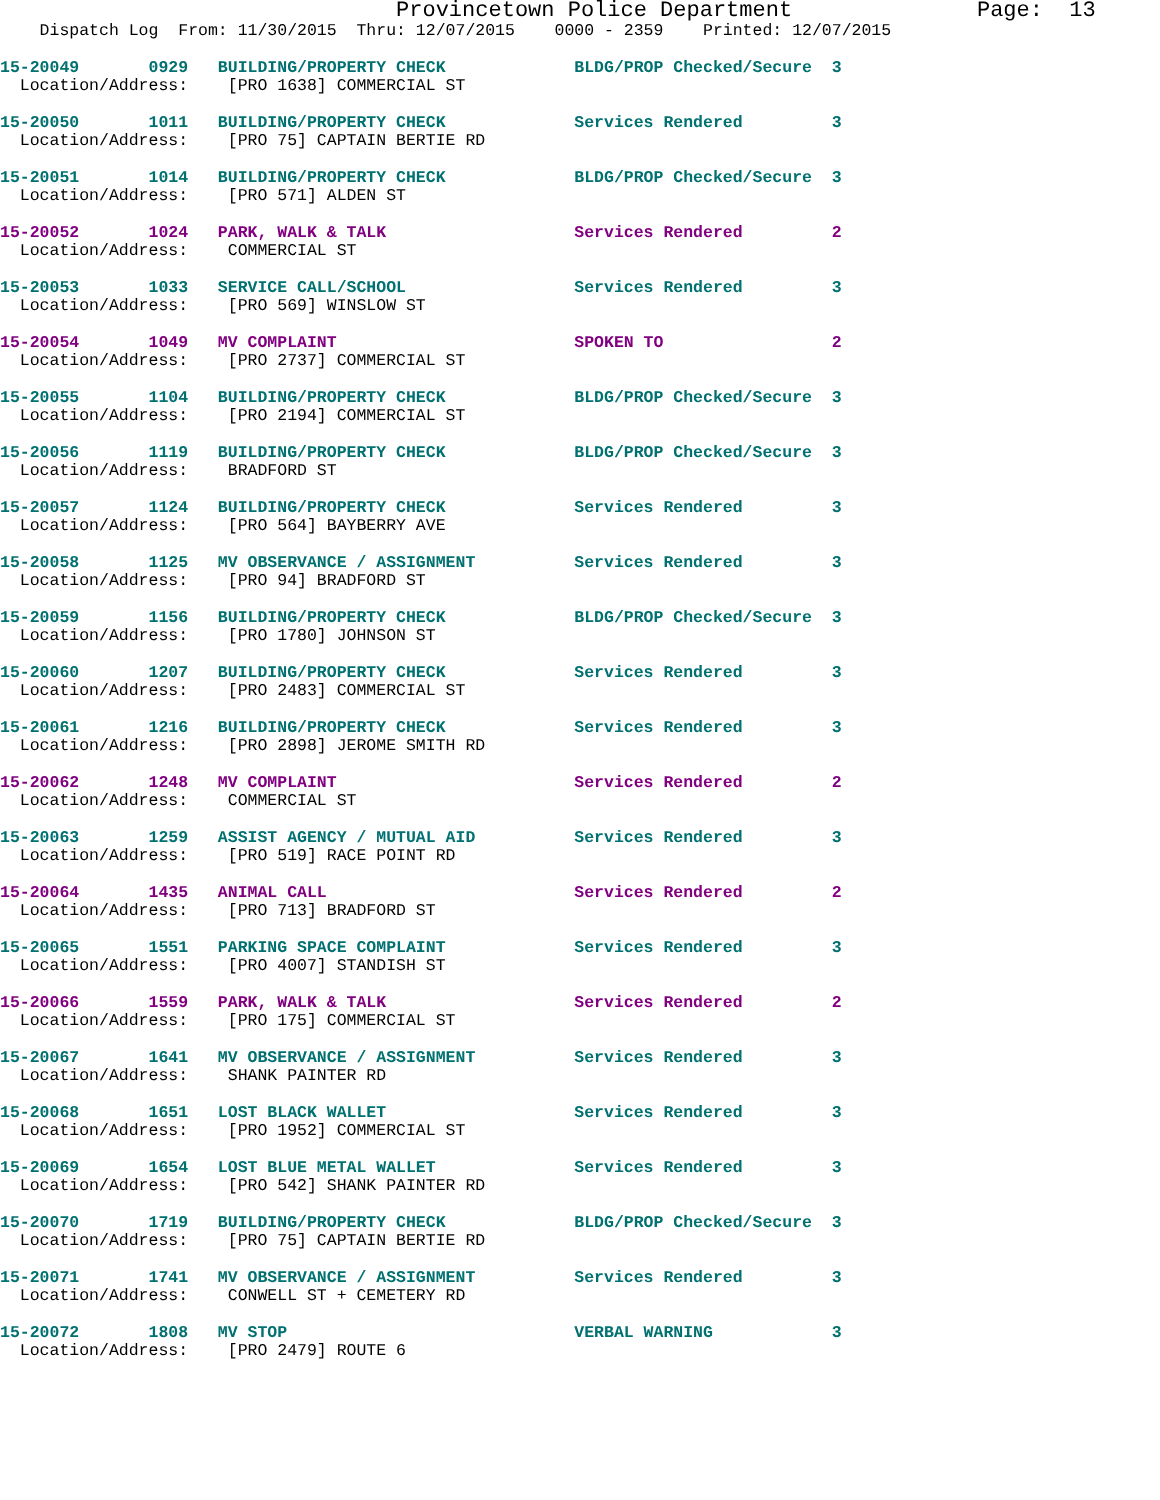Provincetown Police Department              Page:  13
    Dispatch Log  From: 11/30/2015  Thru: 12/07/2015    0000 - 2359    Printed: 12/07/2015
15-20049       0929   BUILDING/PROPERTY CHECK             BLDG/PROP Checked/Secure  3
  Location/Address:    [PRO 1638] COMMERCIAL ST
15-20050       1011   BUILDING/PROPERTY CHECK             Services Rendered         3
  Location/Address:    [PRO 75] CAPTAIN BERTIE RD
15-20051       1014   BUILDING/PROPERTY CHECK             BLDG/PROP Checked/Secure  3
  Location/Address:    [PRO 571] ALDEN ST
15-20052       1024   PARK, WALK & TALK                   Services Rendered         2
  Location/Address:    COMMERCIAL ST
15-20053       1033   SERVICE CALL/SCHOOL                 Services Rendered         3
  Location/Address:    [PRO 569] WINSLOW ST
15-20054       1049   MV COMPLAINT                        SPOKEN TO                 2
  Location/Address:    [PRO 2737] COMMERCIAL ST
15-20055       1104   BUILDING/PROPERTY CHECK             BLDG/PROP Checked/Secure  3
  Location/Address:    [PRO 2194] COMMERCIAL ST
15-20056       1119   BUILDING/PROPERTY CHECK             BLDG/PROP Checked/Secure  3
  Location/Address:    BRADFORD ST
15-20057       1124   BUILDING/PROPERTY CHECK             Services Rendered         3
  Location/Address:    [PRO 564] BAYBERRY AVE
15-20058       1125   MV OBSERVANCE / ASSIGNMENT          Services Rendered         3
  Location/Address:    [PRO 94] BRADFORD ST
15-20059       1156   BUILDING/PROPERTY CHECK             BLDG/PROP Checked/Secure  3
  Location/Address:    [PRO 1780] JOHNSON ST
15-20060       1207   BUILDING/PROPERTY CHECK             Services Rendered         3
  Location/Address:    [PRO 2483] COMMERCIAL ST
15-20061       1216   BUILDING/PROPERTY CHECK             Services Rendered         3
  Location/Address:    [PRO 2898] JEROME SMITH RD
15-20062       1248   MV COMPLAINT                        Services Rendered         2
  Location/Address:    COMMERCIAL ST
15-20063       1259   ASSIST AGENCY / MUTUAL AID          Services Rendered         3
  Location/Address:    [PRO 519] RACE POINT RD
15-20064       1435   ANIMAL CALL                         Services Rendered         2
  Location/Address:    [PRO 713] BRADFORD ST
15-20065       1551   PARKING SPACE COMPLAINT             Services Rendered         3
  Location/Address:    [PRO 4007] STANDISH ST
15-20066       1559   PARK, WALK & TALK                   Services Rendered         2
  Location/Address:    [PRO 175] COMMERCIAL ST
15-20067       1641   MV OBSERVANCE / ASSIGNMENT          Services Rendered         3
  Location/Address:    SHANK PAINTER RD
15-20068       1651   LOST BLACK WALLET                   Services Rendered         3
  Location/Address:    [PRO 1952] COMMERCIAL ST
15-20069       1654   LOST BLUE METAL WALLET              Services Rendered         3
  Location/Address:    [PRO 542] SHANK PAINTER RD
15-20070       1719   BUILDING/PROPERTY CHECK             BLDG/PROP Checked/Secure  3
  Location/Address:    [PRO 75] CAPTAIN BERTIE RD
15-20071       1741   MV OBSERVANCE / ASSIGNMENT          Services Rendered         3
  Location/Address:    CONWELL ST + CEMETERY RD
15-20072       1808   MV STOP                             VERBAL WARNING            3
  Location/Address:    [PRO 2479] ROUTE 6